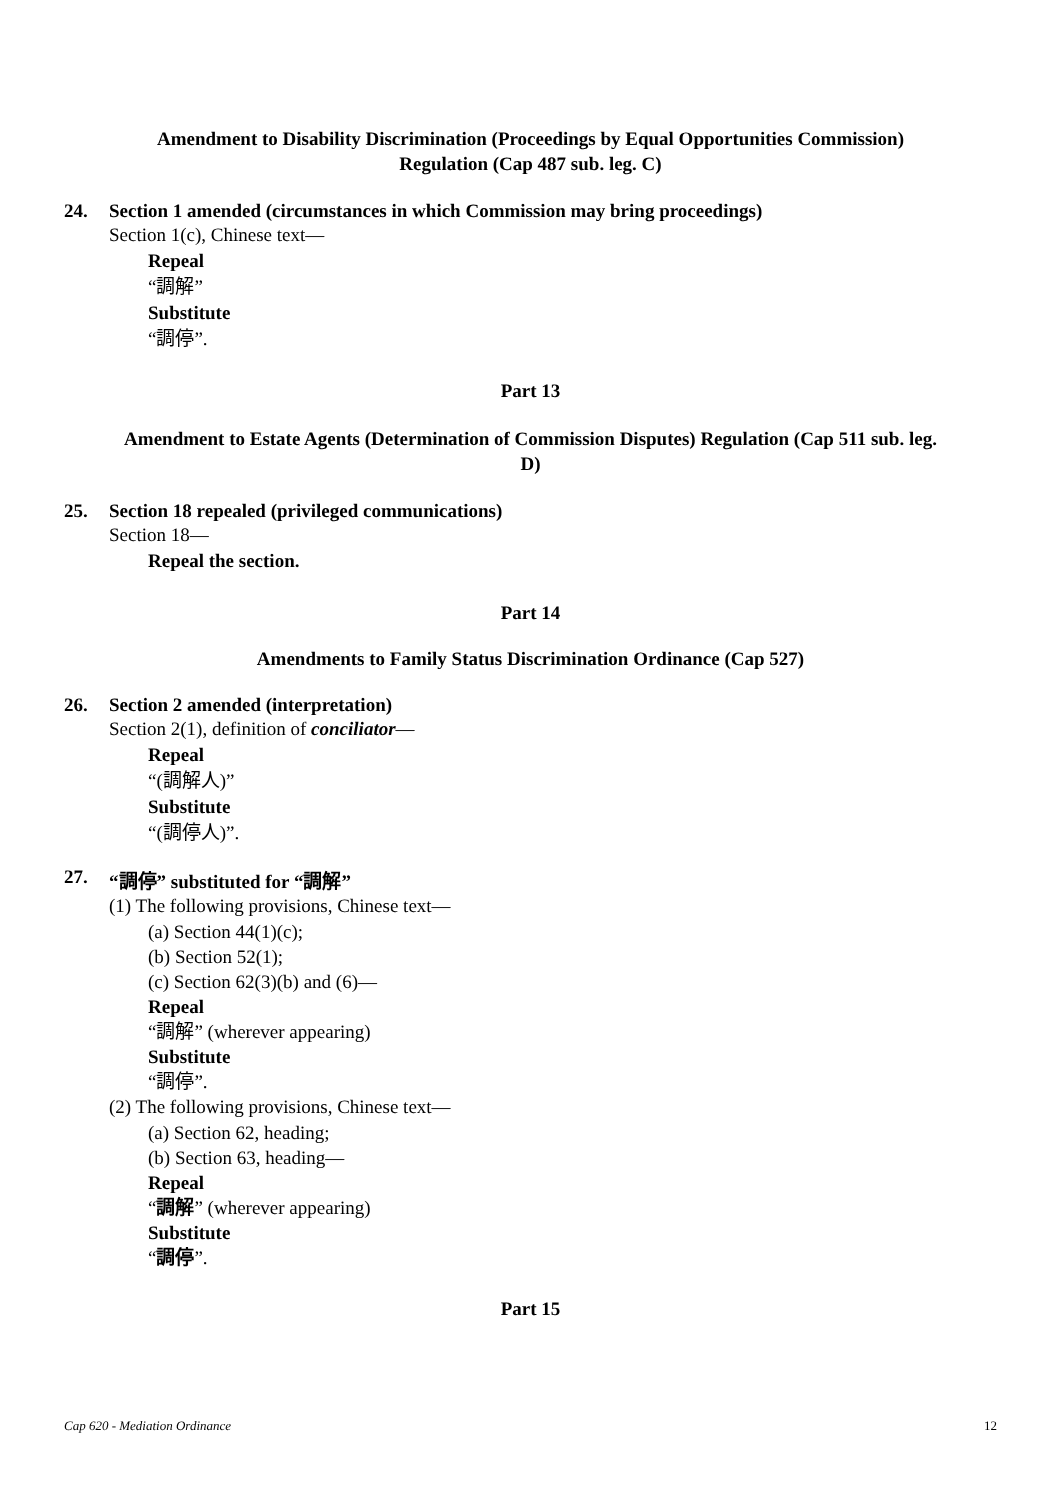Amendment to Disability Discrimination (Proceedings by Equal Opportunities Commission)
Regulation (Cap 487 sub. leg. C)
24. Section 1 amended (circumstances in which Commission may bring proceedings)
Section 1(c), Chinese text—
Repeal
“調解”
Substitute
“調停”.
Part 13
Amendment to Estate Agents (Determination of Commission Disputes) Regulation (Cap 511 sub. leg.
D)
25. Section 18 repealed (privileged communications)
Section 18—
Repeal the section.
Part 14
Amendments to Family Status Discrimination Ordinance (Cap 527)
26. Section 2 amended (interpretation)
Section 2(1), definition of conciliator—
Repeal
“(調解人)”
Substitute
“(調停人)”.
27. “調停” substituted for “調解”
(1) The following provisions, Chinese text—
(a) Section 44(1)(c);
(b) Section 52(1);
(c) Section 62(3)(b) and (6)—
Repeal
“調解” (wherever appearing)
Substitute
“調停”.
(2) The following provisions, Chinese text—
(a) Section 62, heading;
(b) Section 63, heading—
Repeal
“調解” (wherever appearing)
Substitute
“調停”.
Part 15
Cap 620 - Mediation Ordinance 12